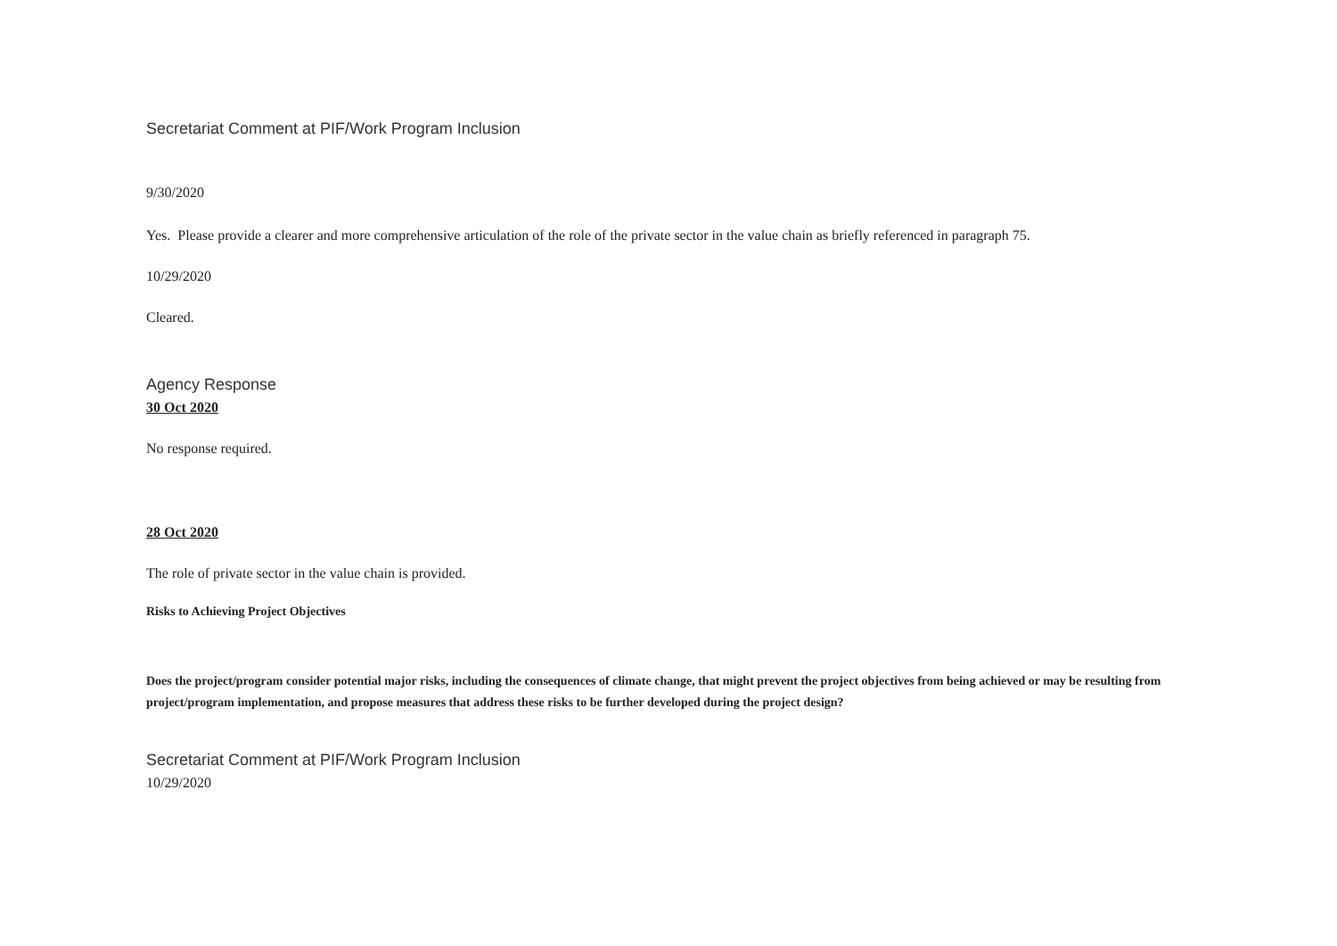Secretariat Comment at PIF/Work Program Inclusion
9/30/2020
Yes. Please provide a clearer and more comprehensive articulation of the role of the private sector in the value chain as briefly referenced in paragraph 75.
10/29/2020
Cleared.
Agency Response
30 Oct 2020
No response required.
28 Oct 2020
The role of private sector in the value chain is provided.
Risks to Achieving Project Objectives
Does the project/program consider potential major risks, including the consequences of climate change, that might prevent the project objectives from being achieved or may be resulting from project/program implementation, and propose measures that address these risks to be further developed during the project design?
Secretariat Comment at PIF/Work Program Inclusion
10/29/2020